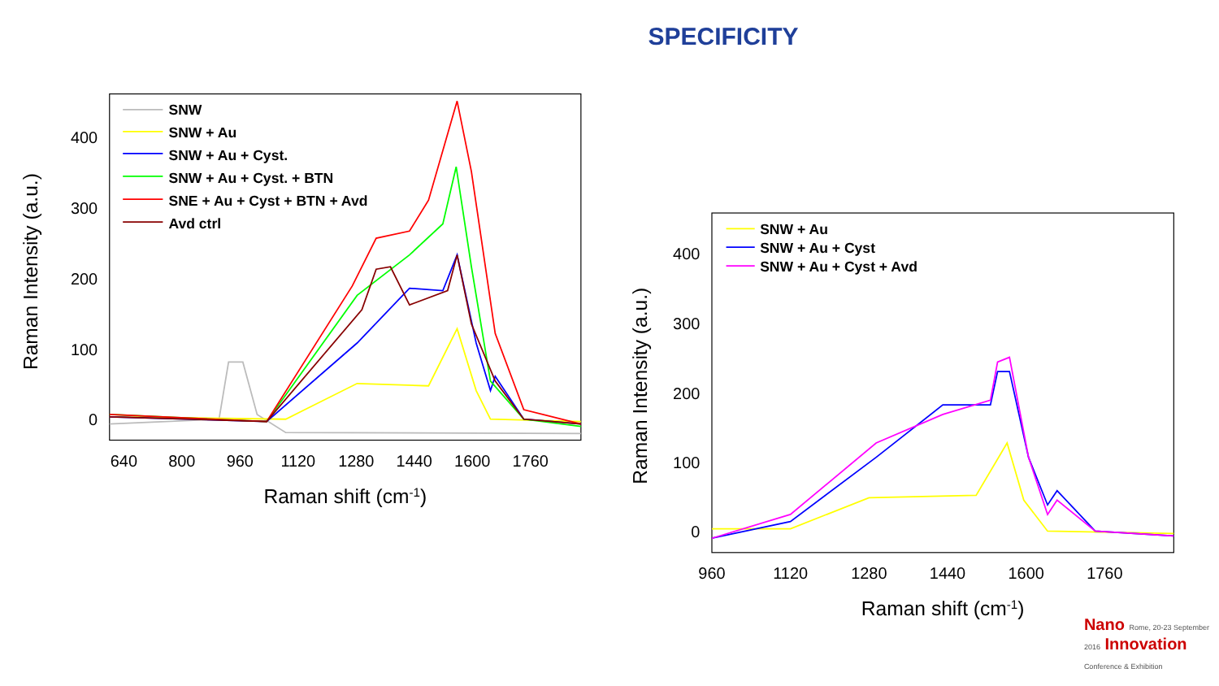SPECIFICITY
400
300
200
100
0
640
800
960
1120
1280
1440
1600
1760
Raman shift (cm-1)
Raman Intensity (a.u.)
SNW
SNW + Au
SNW + Au + Cyst.
SNW + Au + Cyst. + BTN
SNE + Au + Cyst + BTN + Avd
Avd ctrl
400
300
200
100
0
960
1120
1280
1440
1600
1760
Raman shift (cm-1)
Raman Intensity (a.u.)
SNW + Au
SNW + Au + Cyst
SNW + Au + Cyst + Avd
Nano Rome, 20-23 September
2016 Innovation
Conference & Exhibition